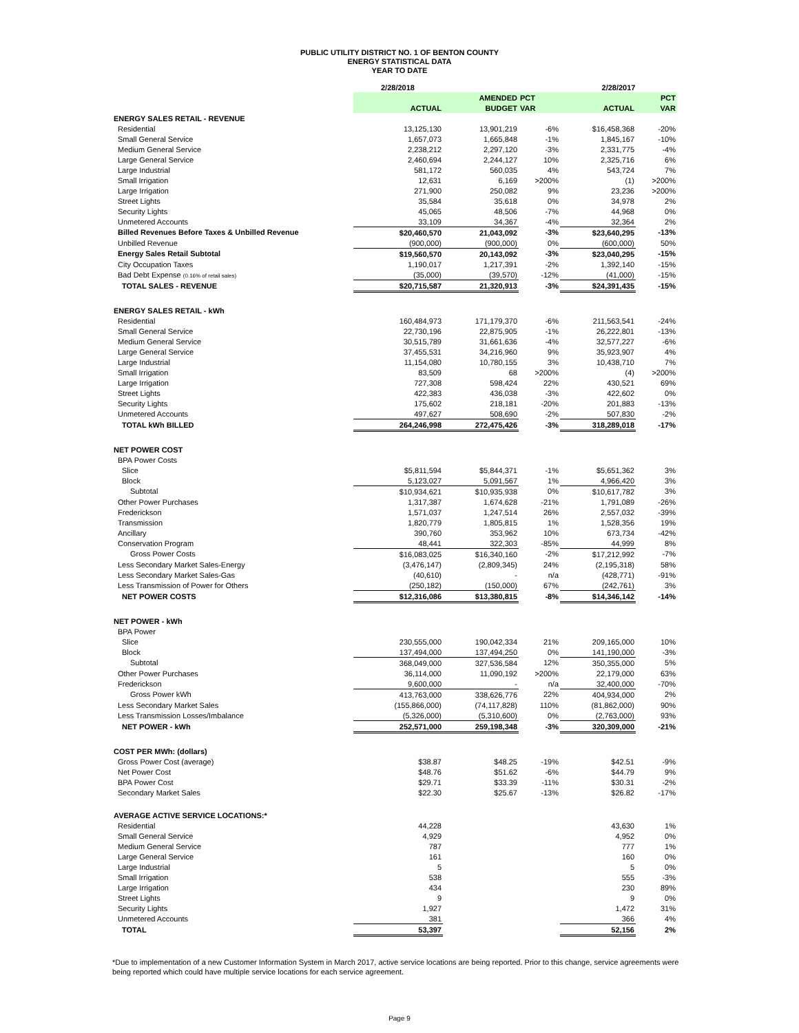PUBLIC UTILITY DISTRICT NO. 1 OF BENTON COUNTY
ENERGY STATISTICAL DATA
YEAR TO DATE
| | 2/28/2018 | | | 2/28/2017 | |
| --- | --- | --- | --- | --- | --- |
| | | AMENDED | PCT | | PCT |
| | ACTUAL | BUDGET | VAR | ACTUAL | VAR |
| ENERGY SALES RETAIL - REVENUE | | | | | |
| Residential | 13,125,130 | 13,901,219 | -6% | $16,458,368 | -20% |
| Small General Service | 1,657,073 | 1,665,848 | -1% | 1,845,167 | -10% |
| Medium General Service | 2,238,212 | 2,297,120 | -3% | 2,331,775 | -4% |
| Large General Service | 2,460,694 | 2,244,127 | 10% | 2,325,716 | 6% |
| Large Industrial | 581,172 | 560,035 | 4% | 543,724 | 7% |
| Small Irrigation | 12,631 | 6,169 | >200% | (1) | >200% |
| Large Irrigation | 271,900 | 250,082 | 9% | 23,236 | >200% |
| Street Lights | 35,584 | 35,618 | 0% | 34,978 | 2% |
| Security Lights | 45,065 | 48,506 | -7% | 44,968 | 0% |
| Unmetered Accounts | 33,109 | 34,367 | -4% | 32,364 | 2% |
| Billed Revenues Before Taxes & Unbilled Revenue | $20,460,570 | 21,043,092 | -3% | $23,640,295 | -13% |
| Unbilled Revenue | (900,000) | (900,000) | 0% | (600,000) | 50% |
| Energy Sales Retail Subtotal | $19,560,570 | 20,143,092 | -3% | $23,040,295 | -15% |
| City Occupation Taxes | 1,190,017 | 1,217,391 | -2% | 1,392,140 | -15% |
| Bad Debt Expense (0.16% of retail sales) | (35,000) | (39,570) | -12% | (41,000) | -15% |
| TOTAL SALES - REVENUE | $20,715,587 | 21,320,913 | -3% | $24,391,435 | -15% |
| ENERGY SALES RETAIL - kWh | | | | | |
| Residential | 160,484,973 | 171,179,370 | -6% | 211,563,541 | -24% |
| Small General Service | 22,730,196 | 22,875,905 | -1% | 26,222,801 | -13% |
| Medium General Service | 30,515,789 | 31,661,636 | -4% | 32,577,227 | -6% |
| Large General Service | 37,455,531 | 34,216,960 | 9% | 35,923,907 | 4% |
| Large Industrial | 11,154,080 | 10,780,155 | 3% | 10,438,710 | 7% |
| Small Irrigation | 83,509 | 68 | >200% | (4) | >200% |
| Large Irrigation | 727,308 | 598,424 | 22% | 430,521 | 69% |
| Street Lights | 422,383 | 436,038 | -3% | 422,602 | 0% |
| Security Lights | 175,602 | 218,181 | -20% | 201,883 | -13% |
| Unmetered Accounts | 497,627 | 508,690 | -2% | 507,830 | -2% |
| TOTAL kWh BILLED | 264,246,998 | 272,475,426 | -3% | 318,289,018 | -17% |
| NET POWER COST | | | | | |
| BPA Power Costs | | | | | |
| Slice | $5,811,594 | $5,844,371 | -1% | $5,651,362 | 3% |
| Block | 5,123,027 | 5,091,567 | 1% | 4,966,420 | 3% |
| Subtotal | $10,934,621 | $10,935,938 | 0% | $10,617,782 | 3% |
| Other Power Purchases | 1,317,387 | 1,674,628 | -21% | 1,791,089 | -26% |
| Frederickson | 1,571,037 | 1,247,514 | 26% | 2,557,032 | -39% |
| Transmission | 1,820,779 | 1,805,815 | 1% | 1,528,356 | 19% |
| Ancillary | 390,760 | 353,962 | 10% | 673,734 | -42% |
| Conservation Program | 48,441 | 322,303 | -85% | 44,999 | 8% |
| Gross Power Costs | $16,083,025 | $16,340,160 | -2% | $17,212,992 | -7% |
| Less Secondary Market Sales-Energy | (3,476,147) | (2,809,345) | 24% | (2,195,318) | 58% |
| Less Secondary Market Sales-Gas | (40,610) | - | n/a | (428,771) | -91% |
| Less Transmission of Power for Others | (250,182) | (150,000) | 67% | (242,761) | 3% |
| NET POWER COSTS | $12,316,086 | $13,380,815 | -8% | $14,346,142 | -14% |
| NET POWER - kWh | | | | | |
| BPA Power | | | | | |
| Slice | 230,555,000 | 190,042,334 | 21% | 209,165,000 | 10% |
| Block | 137,494,000 | 137,494,250 | 0% | 141,190,000 | -3% |
| Subtotal | 368,049,000 | 327,536,584 | 12% | 350,355,000 | 5% |
| Other Power Purchases | 36,114,000 | 11,090,192 | >200% | 22,179,000 | 63% |
| Frederickson | 9,600,000 | - | n/a | 32,400,000 | -70% |
| Gross Power kWh | 413,763,000 | 338,626,776 | 22% | 404,934,000 | 2% |
| Less Secondary Market Sales | (155,866,000) | (74,117,828) | 110% | (81,862,000) | 90% |
| Less Transmission Losses/Imbalance | (5,326,000) | (5,310,600) | 0% | (2,763,000) | 93% |
| NET POWER - kWh | 252,571,000 | 259,198,348 | -3% | 320,309,000 | -21% |
| COST PER MWh: (dollars) | | | | | |
| Gross Power Cost (average) | $38.87 | $48.25 | -19% | $42.51 | -9% |
| Net Power Cost | $48.76 | $51.62 | -6% | $44.79 | 9% |
| BPA Power Cost | $29.71 | $33.39 | -11% | $30.31 | -2% |
| Secondary Market Sales | $22.30 | $25.67 | -13% | $26.82 | -17% |
| AVERAGE ACTIVE SERVICE LOCATIONS:* | | | | | |
| Residential | 44,228 | | | 43,630 | 1% |
| Small General Service | 4,929 | | | 4,952 | 0% |
| Medium General Service | 787 | | | 777 | 1% |
| Large General Service | 161 | | | 160 | 0% |
| Large Industrial | 5 | | | 5 | 0% |
| Small Irrigation | 538 | | | 555 | -3% |
| Large Irrigation | 434 | | | 230 | 89% |
| Street Lights | 9 | | | 9 | 0% |
| Security Lights | 1,927 | | | 1,472 | 31% |
| Unmetered Accounts | 381 | | | 366 | 4% |
| TOTAL | 53,397 | | | 52,156 | 2% |
*Due to implementation of a new Customer Information System in March 2017, active service locations are being reported. Prior to this change, service agreements were being reported which could have multiple service locations for each service agreement.
Page 9